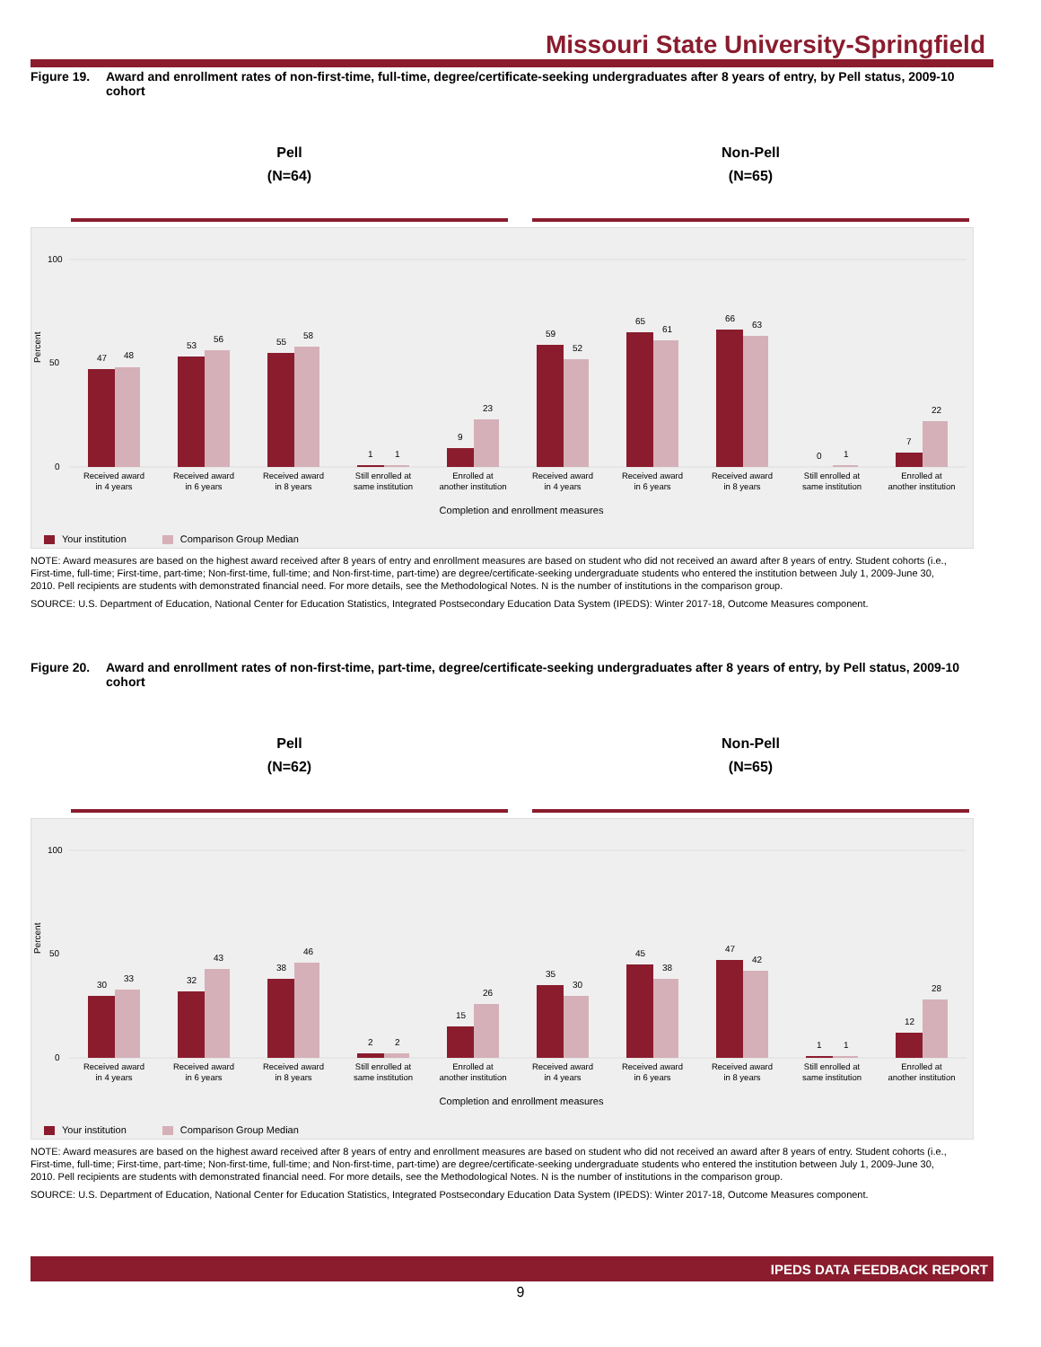Missouri State University-Springfield
Figure 19. Award and enrollment rates of non-first-time, full-time, degree/certificate-seeking undergraduates after 8 years of entry, by Pell status, 2009-10 cohort
Pell
(N=64)
Non-Pell
(N=65)
Percent
100
50
0
47
48
53
56
55
58
1
1
9
23
59
52
65
61
66
63
0
1
7
22
Received award
in 4 years
Received award
in 6 years
Received award
in 8 years
Still enrolled at
same institution
Enrolled at
another institution
Received award
in 4 years
Received award
in 6 years
Received award
in 8 years
Still enrolled at
same institution
Enrolled at
another institution
Completion and enrollment measures
Your institution Comparison Group Median
NOTE: Award measures are based on the highest award received after 8 years of entry and enrollment measures are based on student who did not received an award after 8 years of entry. Student cohorts (i.e., First-time, full-time; First-time, part-time; Non-first-time, full-time; and Non-first-time, part-time) are degree/certificate-seeking undergraduate students who entered the institution between July 1, 2009-June 30, 2010. Pell recipients are students with demonstrated financial need. For more details, see the Methodological Notes. N is the number of institutions in the comparison group.
SOURCE: U.S. Department of Education, National Center for Education Statistics, Integrated Postsecondary Education Data System (IPEDS): Winter 2017-18, Outcome Measures component.
Figure 20. Award and enrollment rates of non-first-time, part-time, degree/certificate-seeking undergraduates after 8 years of entry, by Pell status, 2009-10 cohort
Pell
(N=62)
Non-Pell
(N=65)
Percent
100
50
0
30
33
32
43
38
46
2
2
15
26
35
30
45
38
47
42
1
1
12
28
Received award
in 4 years
Received award
in 6 years
Received award
in 8 years
Still enrolled at
same institution
Enrolled at
another institution
Received award
in 4 years
Received award
in 6 years
Received award
in 8 years
Still enrolled at
same institution
Enrolled at
another institution
Completion and enrollment measures
Your institution Comparison Group Median
NOTE: Award measures are based on the highest award received after 8 years of entry and enrollment measures are based on student who did not received an award after 8 years of entry. Student cohorts (i.e., First-time, full-time; First-time, part-time; Non-first-time, full-time; and Non-first-time, part-time) are degree/certificate-seeking undergraduate students who entered the institution between July 1, 2009-June 30, 2010. Pell recipients are students with demonstrated financial need. For more details, see the Methodological Notes. N is the number of institutions in the comparison group.
SOURCE: U.S. Department of Education, National Center for Education Statistics, Integrated Postsecondary Education Data System (IPEDS): Winter 2017-18, Outcome Measures component.
IPEDS DATA FEEDBACK REPORT
9